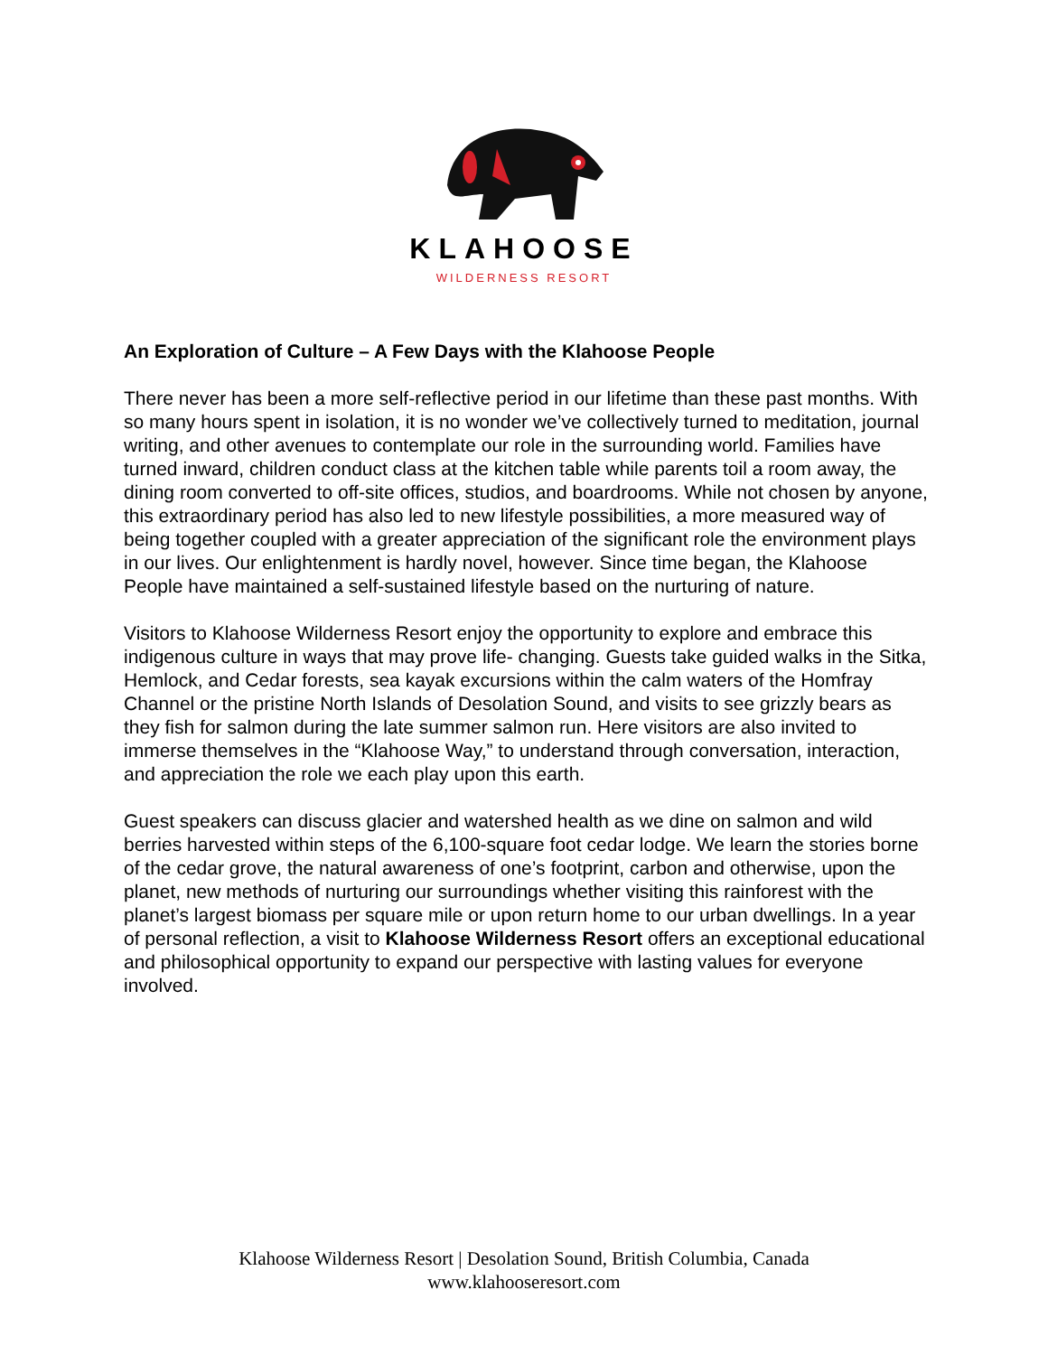KLAHOOSE
WILDERNESS RESORT
An Exploration of Culture – A Few Days with the Klahoose People
There never has been a more self-reflective period in our lifetime than these past months. With so many hours spent in isolation, it is no wonder we’ve collectively turned to meditation, journal writing, and other avenues to contemplate our role in the surrounding world. Families have turned inward, children conduct class at the kitchen table while parents toil a room away, the dining room converted to off-site offices, studios, and boardrooms. While not chosen by anyone, this extraordinary period has also led to new lifestyle possibilities, a more measured way of being together coupled with a greater appreciation of the significant role the environment plays in our lives. Our enlightenment is hardly novel, however. Since time began, the Klahoose People have maintained a self-sustained lifestyle based on the nurturing of nature.
Visitors to Klahoose Wilderness Resort enjoy the opportunity to explore and embrace this indigenous culture in ways that may prove life- changing. Guests take guided walks in the Sitka, Hemlock, and Cedar forests, sea kayak excursions within the calm waters of the Homfray Channel or the pristine North Islands of Desolation Sound, and visits to see grizzly bears as they fish for salmon during the late summer salmon run. Here visitors are also invited to immerse themselves in the “Klahoose Way,” to understand through conversation, interaction, and appreciation the role we each play upon this earth.
Guest speakers can discuss glacier and watershed health as we dine on salmon and wild berries harvested within steps of the 6,100-square foot cedar lodge. We learn the stories borne of the cedar grove, the natural awareness of one’s footprint, carbon and otherwise, upon the planet, new methods of nurturing our surroundings whether visiting this rainforest with the planet’s largest biomass per square mile or upon return home to our urban dwellings. In a year of personal reflection, a visit to Klahoose Wilderness Resort offers an exceptional educational and philosophical opportunity to expand our perspective with lasting values for everyone involved.
Klahoose Wilderness Resort | Desolation Sound, British Columbia, Canada
www.klahooseresort.com